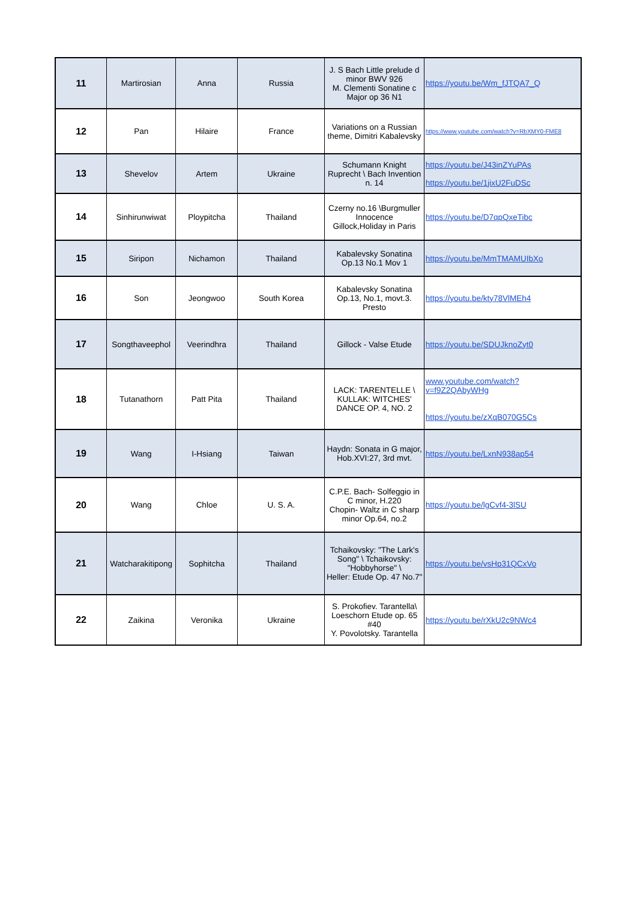| 11 | Martirosian | Anna | Russia | J. S Bach Little prelude d minor BWV 926 M. Clementi Sonatine c Major op 36 N1 | https://youtu.be/Wm_fJTQA7_Q |
| 12 | Pan | Hilaire | France | Variations on a Russian theme, Dimitri Kabalevsky | https://www.youtube.com/watch?v=RbXMY0-FME8 |
| 13 | Shevelov | Artem | Ukraine | Schumann Knight Ruprecht \ Bach Invention n. 14 | https://youtu.be/J43inZYuPAs https://youtu.be/1jixU2FuDSc |
| 14 | Sinhirunwiwat | Ploypitcha | Thailand | Czerny no.16 \Burgmuller Innocence Gillock,Holiday in Paris | https://youtu.be/D7qpQxeTibc |
| 15 | Siripon | Nichamon | Thailand | Kabalevsky Sonatina Op.13 No.1 Mov 1 | https://youtu.be/MmTMAMUIbXo |
| 16 | Son | Jeongwoo | South Korea | Kabalevsky Sonatina Op.13, No.1, movt.3. Presto | https://youtu.be/kty78VlMEh4 |
| 17 | Songthaveephol | Veerindhra | Thailand | Gillock - Valse Etude | https://youtu.be/SDUJknoZyt0 |
| 18 | Tutanathorn | Patt Pita | Thailand | LACK: TARENTELLE \ KULLAK: WITCHES' DANCE OP. 4, NO. 2 | www.youtube.com/watch?v=f9Z2QAbyWHg https://youtu.be/zXqB070G5Cs |
| 19 | Wang | I-Hsiang | Taiwan | Haydn: Sonata in G major, Hob.XVI:27, 3rd mvt. | https://youtu.be/LxnN938ap54 |
| 20 | Wang | Chloe | U. S. A. | C.P.E. Bach- Solfeggio in C minor, H.220 Chopin- Waltz in C sharp minor Op.64, no.2 | https://youtu.be/lgCvf4-3lSU |
| 21 | Watcharakitipong | Sophitcha | Thailand | Tchaikovsky: "The Lark's Song" \ Tchaikovsky: "Hobbyhorse" \ Heller: Etude Op. 47 No.7" | https://youtu.be/vsHp31QCxVo |
| 22 | Zaikina | Veronika | Ukraine | S. Prokofiev. Tarantella\ Loeschorn Etude op. 65 #40 Y. Povolotsky. Tarantella | https://youtu.be/rXkU2c9NWc4 |